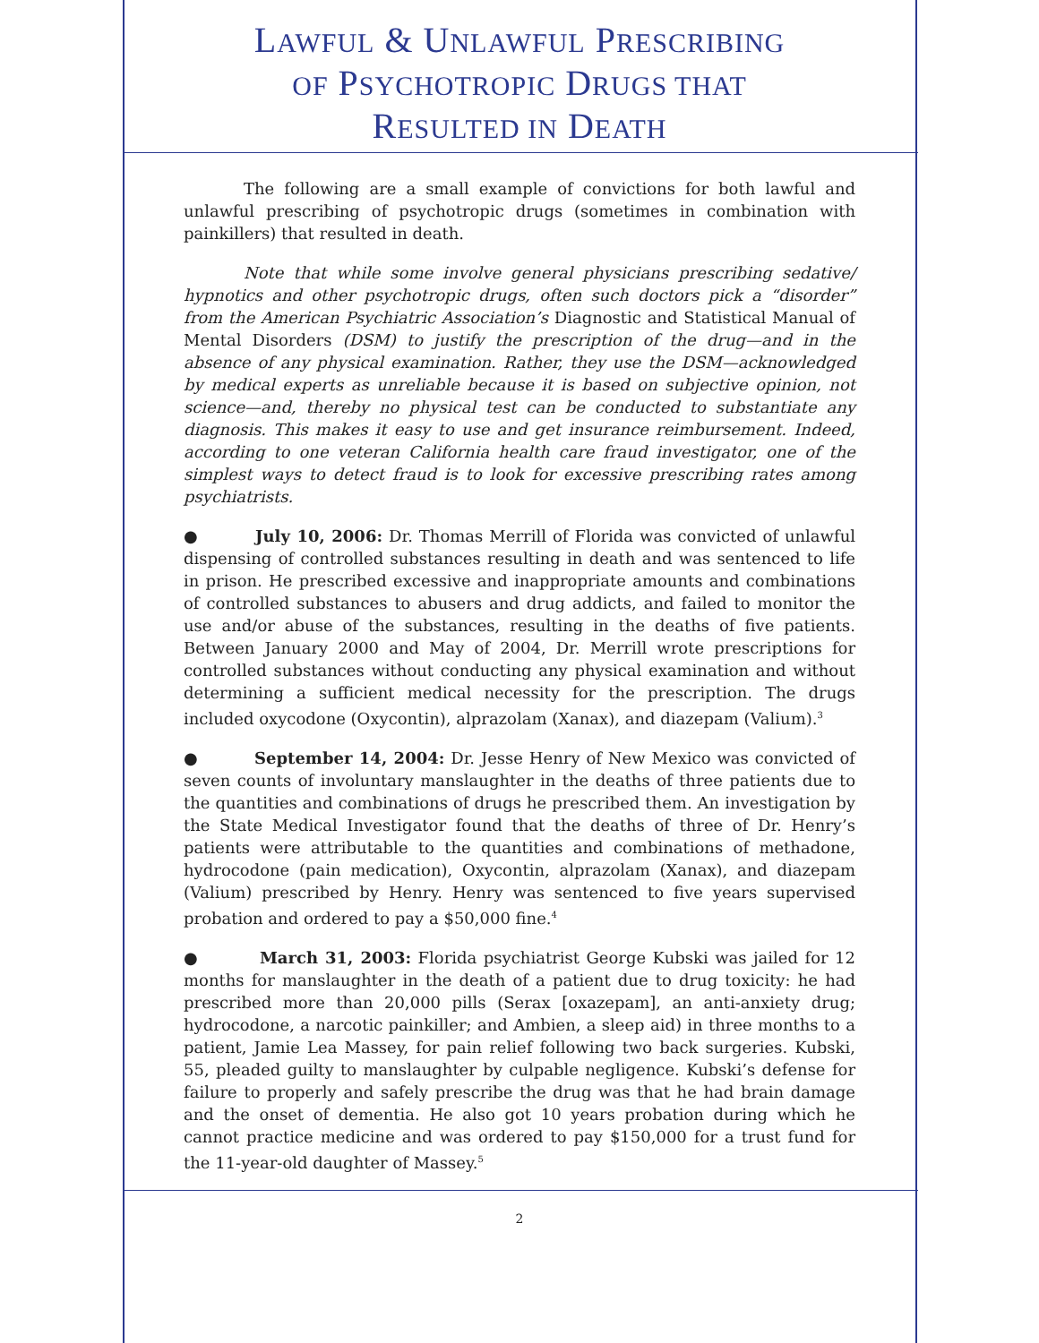LAWFUL & UNLAWFUL PRESCRIBING
OF PSYCHOTROPIC DRUGS THAT
RESULTED IN DEATH
The following are a small example of convictions for both lawful and unlawful prescribing of psychotropic drugs (sometimes in combination with painkillers) that resulted in death.
Note that while some involve general physicians prescribing sedative/ hypnotics and other psychotropic drugs, often such doctors pick a “disorder” from the American Psychiatric Association’s Diagnostic and Statistical Manual of Mental Disorders (DSM) to justify the prescription of the drug—and in the absence of any physical examination. Rather, they use the DSM—acknowledged by medical experts as unreliable because it is based on subjective opinion, not science—and, thereby no physical test can be conducted to substantiate any diagnosis. This makes it easy to use and get insurance reimbursement. Indeed, according to one veteran California health care fraud investigator, one of the simplest ways to detect fraud is to look for excessive prescribing rates among psychiatrists.
● July 10, 2006: Dr. Thomas Merrill of Florida was convicted of unlawful dispensing of controlled substances resulting in death and was sentenced to life in prison. He prescribed excessive and inappropriate amounts and combinations of controlled substances to abusers and drug addicts, and failed to monitor the use and/or abuse of the substances, resulting in the deaths of five patients. Between January 2000 and May of 2004, Dr. Merrill wrote prescriptions for controlled substances without conducting any physical examination and without determining a sufficient medical necessity for the prescription. The drugs included oxycodone (Oxycontin), alprazolam (Xanax), and diazepam (Valium).<sup>3</sup>
● September 14, 2004: Dr. Jesse Henry of New Mexico was convicted of seven counts of involuntary manslaughter in the deaths of three patients due to the quantities and combinations of drugs he prescribed them. An investigation by the State Medical Investigator found that the deaths of three of Dr. Henry’s patients were attributable to the quantities and combinations of methadone, hydrocodone (pain medication), Oxycontin, alprazolam (Xanax), and diazepam (Valium) prescribed by Henry. Henry was sentenced to five years supervised probation and ordered to pay a $50,000 fine.<sup>4</sup>
● March 31, 2003: Florida psychiatrist George Kubski was jailed for 12 months for manslaughter in the death of a patient due to drug toxicity: he had prescribed more than 20,000 pills (Serax [oxazepam], an anti-anxiety drug; hydrocodone, a narcotic painkiller; and Ambien, a sleep aid) in three months to a patient, Jamie Lea Massey, for pain relief following two back surgeries. Kubski, 55, pleaded guilty to manslaughter by culpable negligence. Kubski’s defense for failure to properly and safely prescribe the drug was that he had brain damage and the onset of dementia. He also got 10 years probation during which he cannot practice medicine and was ordered to pay $150,000 for a trust fund for the 11-year-old daughter of Massey.<sup>5</sup>
2